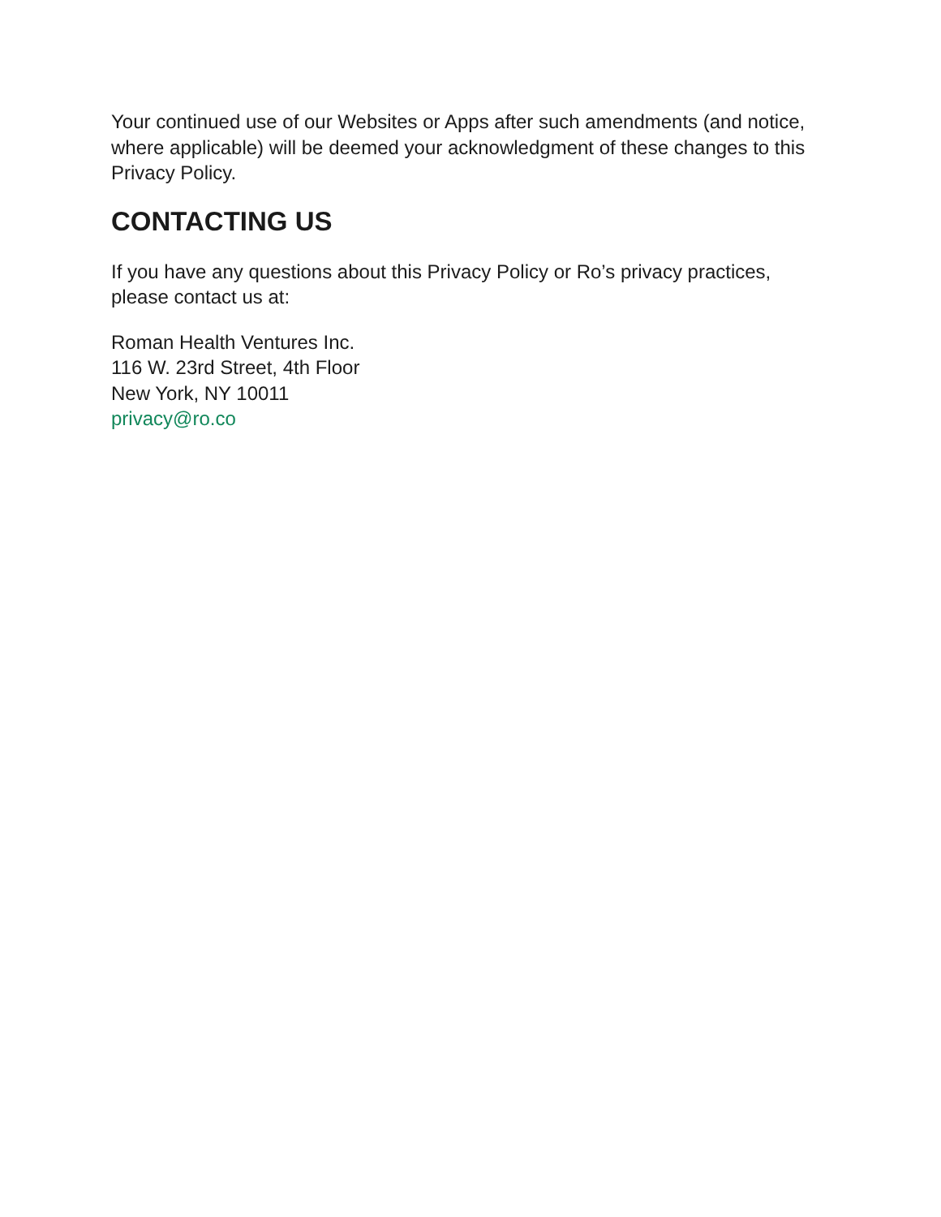Your continued use of our Websites or Apps after such amendments (and notice, where applicable) will be deemed your acknowledgment of these changes to this Privacy Policy.
CONTACTING US
If you have any questions about this Privacy Policy or Ro’s privacy practices, please contact us at:
Roman Health Ventures Inc.
116 W. 23rd Street, 4th Floor
New York, NY 10011
privacy@ro.co